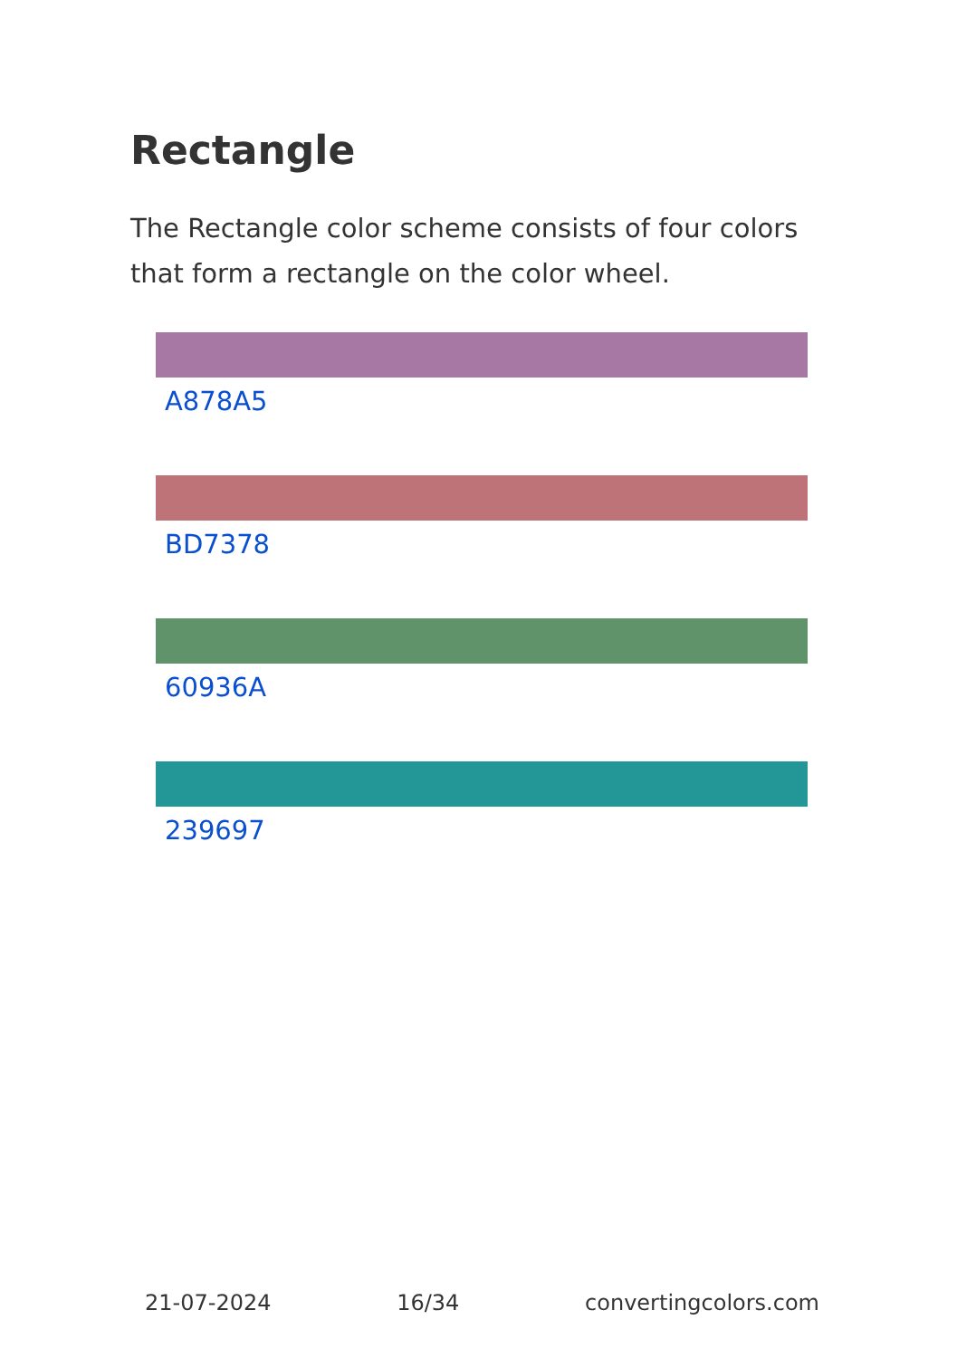Rectangle
The Rectangle color scheme consists of four colors that form a rectangle on the color wheel.
A878A5
BD7378
60936A
239697
21-07-2024 16/34 convertingcolors.com